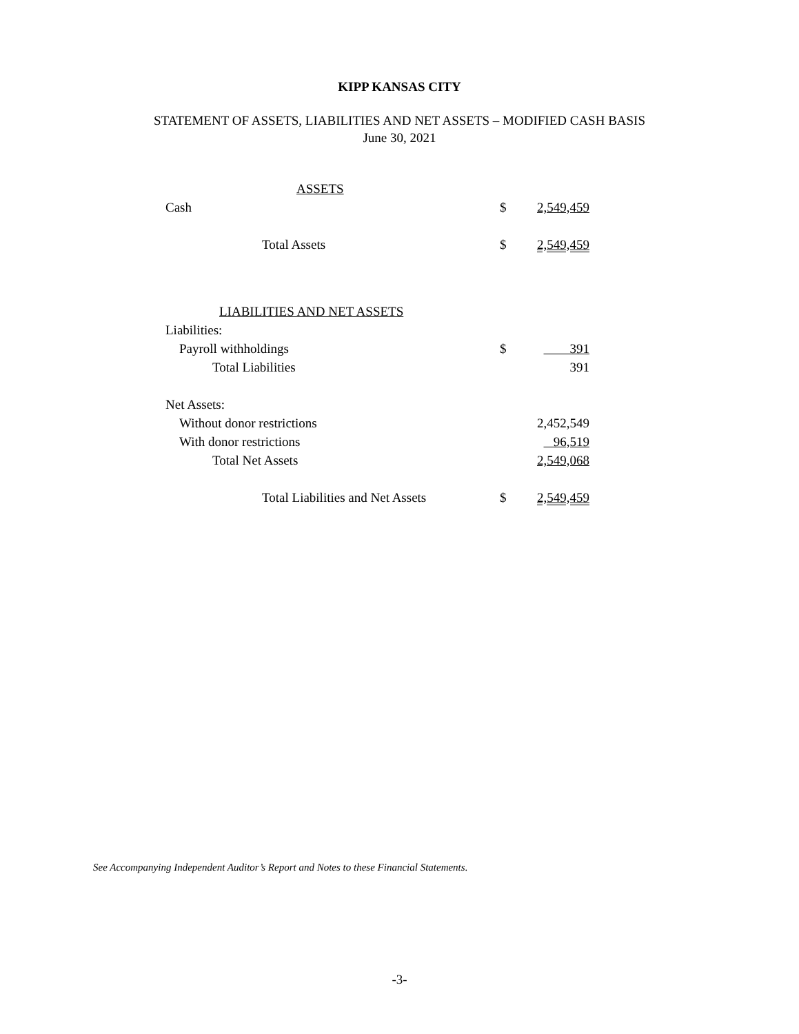KIPP KANSAS CITY
STATEMENT OF ASSETS, LIABILITIES AND NET ASSETS – MODIFIED CASH BASIS
June 30, 2021
| ASSETS | | |
| Cash | $ | 2,549,459 |
| Total Assets | $ | 2,549,459 |
| LIABILITIES AND NET ASSETS | | |
| Liabilities: | | |
| Payroll withholdings | $ | 391 |
| Total Liabilities | | 391 |
| Net Assets: | | |
| Without donor restrictions | | 2,452,549 |
| With donor restrictions | | 96,519 |
| Total Net Assets | | 2,549,068 |
| Total Liabilities and Net Assets | $ | 2,549,459 |
See Accompanying Independent Auditor’s Report and Notes to these Financial Statements.
-3-